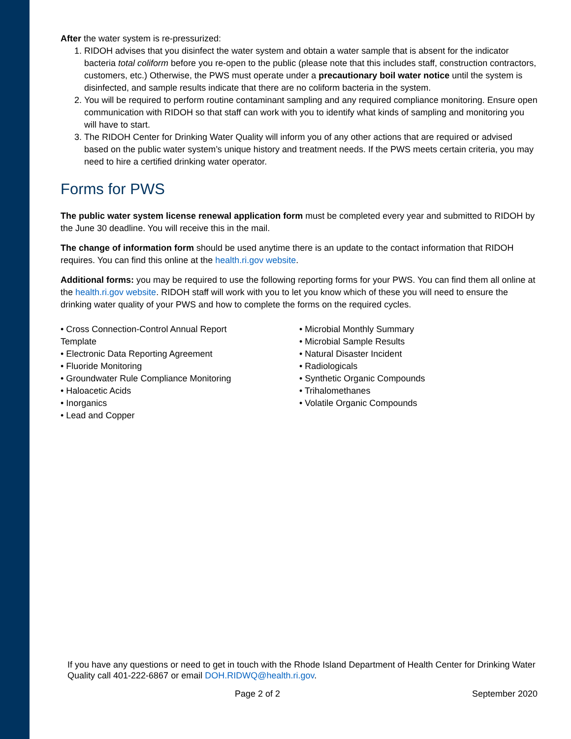After the water system is re-pressurized:
1. RIDOH advises that you disinfect the water system and obtain a water sample that is absent for the indicator bacteria total coliform before you re-open to the public (please note that this includes staff, construction contractors, customers, etc.) Otherwise, the PWS must operate under a precautionary boil water notice until the system is disinfected, and sample results indicate that there are no coliform bacteria in the system.
2. You will be required to perform routine contaminant sampling and any required compliance monitoring. Ensure open communication with RIDOH so that staff can work with you to identify what kinds of sampling and monitoring you will have to start.
3. The RIDOH Center for Drinking Water Quality will inform you of any other actions that are required or advised based on the public water system’s unique history and treatment needs. If the PWS meets certain criteria, you may need to hire a certified drinking water operator.
Forms for PWS
The public water system license renewal application form must be completed every year and submitted to RIDOH by the June 30 deadline. You will receive this in the mail.
The change of information form should be used anytime there is an update to the contact information that RIDOH requires. You can find this online at the health.ri.gov website.
Additional forms: you may be required to use the following reporting forms for your PWS. You can find them all online at the health.ri.gov website. RIDOH staff will work with you to let you know which of these you will need to ensure the drinking water quality of your PWS and how to complete the forms on the required cycles.
• Cross Connection-Control Annual Report
Template
• Electronic Data Reporting Agreement
• Fluoride Monitoring
• Groundwater Rule Compliance Monitoring
• Haloacetic Acids
• Inorganics
• Lead and Copper
• Microbial Monthly Summary
• Microbial Sample Results
• Natural Disaster Incident
• Radiologicals
• Synthetic Organic Compounds
• Trihalomethanes
• Volatile Organic Compounds
If you have any questions or need to get in touch with the Rhode Island Department of Health Center for Drinking Water Quality call 401-222-6867 or email DOH.RIDWQ@health.ri.gov.
Page 2 of 2 September 2020